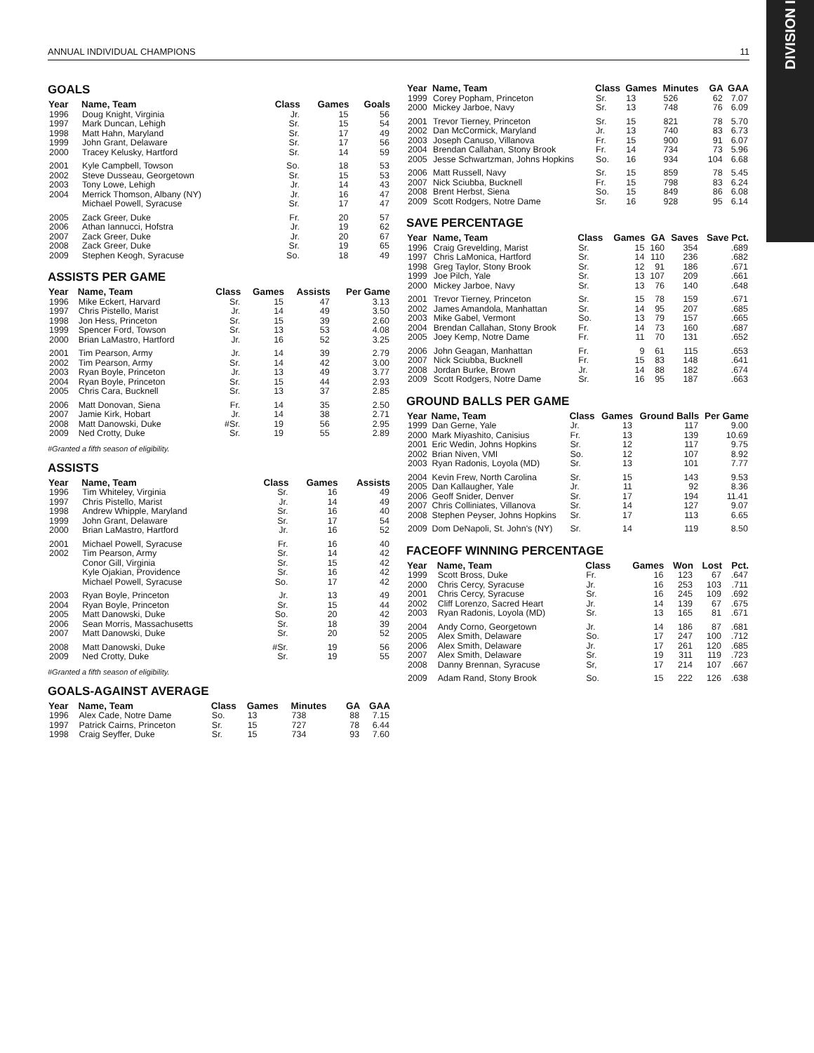ANNUAL INDIVIDUAL CHAMPIONS 11
DIVISION I
GOALS
| Year | Name, Team | Class | Games | Goals |
| --- | --- | --- | --- | --- |
| 1996 | Doug Knight, Virginia | Jr. | 15 | 56 |
| 1997 | Mark Duncan, Lehigh | Sr. | 15 | 54 |
| 1998 | Matt Hahn, Maryland | Sr. | 17 | 49 |
| 1999 | John Grant, Delaware | Sr. | 17 | 56 |
| 2000 | Tracey Kelusky, Hartford | Sr. | 14 | 59 |
| 2001 | Kyle Campbell, Towson | So. | 18 | 53 |
| 2002 | Steve Dusseau, Georgetown | Sr. | 15 | 53 |
| 2003 | Tony Lowe, Lehigh | Jr. | 14 | 43 |
| 2004 | Merrick Thomson, Albany (NY) | Jr. | 16 | 47 |
| | Michael Powell, Syracuse | Sr. | 17 | 47 |
| 2005 | Zack Greer, Duke | Fr. | 20 | 57 |
| 2006 | Athan Iannucci, Hofstra | Jr. | 19 | 62 |
| 2007 | Zack Greer, Duke | Jr. | 20 | 67 |
| 2008 | Zack Greer, Duke | Sr. | 19 | 65 |
| 2009 | Stephen Keogh, Syracuse | So. | 18 | 49 |
ASSISTS PER GAME
| Year | Name, Team | Class | Games | Assists | Per Game |
| --- | --- | --- | --- | --- | --- |
| 1996 | Mike Eckert, Harvard | Sr. | 15 | 47 | 3.13 |
| 1997 | Chris Pistello, Marist | Jr. | 14 | 49 | 3.50 |
| 1998 | Jon Hess, Princeton | Sr. | 15 | 39 | 2.60 |
| 1999 | Spencer Ford, Towson | Sr. | 13 | 53 | 4.08 |
| 2000 | Brian LaMastro, Hartford | Jr. | 16 | 52 | 3.25 |
| 2001 | Tim Pearson, Army | Jr. | 14 | 39 | 2.79 |
| 2002 | Tim Pearson, Army | Sr. | 14 | 42 | 3.00 |
| 2003 | Ryan Boyle, Princeton | Jr. | 13 | 49 | 3.77 |
| 2004 | Ryan Boyle, Princeton | Sr. | 15 | 44 | 2.93 |
| 2005 | Chris Cara, Bucknell | Sr. | 13 | 37 | 2.85 |
| 2006 | Matt Donovan, Siena | Fr. | 14 | 35 | 2.50 |
| 2007 | Jamie Kirk, Hobart | Jr. | 14 | 38 | 2.71 |
| 2008 | Matt Danowski, Duke | #Sr. | 19 | 56 | 2.95 |
| 2009 | Ned Crotty, Duke | Sr. | 19 | 55 | 2.89 |
#Granted a fifth season of eligibility.
ASSISTS
| Year | Name, Team | Class | Games | Assists |
| --- | --- | --- | --- | --- |
| 1996 | Tim Whiteley, Virginia | Sr. | 16 | 49 |
| 1997 | Chris Pistello, Marist | Jr. | 14 | 49 |
| 1998 | Andrew Whipple, Maryland | Sr. | 16 | 40 |
| 1999 | John Grant, Delaware | Sr. | 17 | 54 |
| 2000 | Brian LaMastro, Hartford | Jr. | 16 | 52 |
| 2001 | Michael Powell, Syracuse | Fr. | 16 | 40 |
| 2002 | Tim Pearson, Army | Sr. | 14 | 42 |
| | Conor Gill, Virginia | Sr. | 15 | 42 |
| | Kyle Ojakian, Providence | Sr. | 16 | 42 |
| | Michael Powell, Syracuse | So. | 17 | 42 |
| 2003 | Ryan Boyle, Princeton | Jr. | 13 | 49 |
| 2004 | Ryan Boyle, Princeton | Sr. | 15 | 44 |
| 2005 | Matt Danowski, Duke | So. | 20 | 42 |
| 2006 | Sean Morris, Massachusetts | Sr. | 18 | 39 |
| 2007 | Matt Danowski, Duke | Sr. | 20 | 52 |
| 2008 | Matt Danowski, Duke | #Sr. | 19 | 56 |
| 2009 | Ned Crotty, Duke | Sr. | 19 | 55 |
#Granted a fifth season of eligibility.
GOALS-AGAINST AVERAGE
| Year | Name, Team | Class | Games | Minutes | GA | GAA |
| --- | --- | --- | --- | --- | --- | --- |
| 1996 | Alex Cade, Notre Dame | So. | 13 | 738 | 88 | 7.15 |
| 1997 | Patrick Cairns, Princeton | Sr. | 15 | 727 | 78 | 6.44 |
| 1998 | Craig Seyffer, Duke | Sr. | 15 | 734 | 93 | 7.60 |
| Year | Name, Team | Class | Games | Minutes | GA | GAA |
| --- | --- | --- | --- | --- | --- | --- |
| 1999 | Corey Popham, Princeton | Sr. | 13 | 526 | 62 | 7.07 |
| 2000 | Mickey Jarboe, Navy | Sr. | 13 | 748 | 76 | 6.09 |
| 2001 | Trevor Tierney, Princeton | Sr. | 15 | 821 | 78 | 5.70 |
| 2002 | Dan McCormick, Maryland | Jr. | 13 | 740 | 83 | 6.73 |
| 2003 | Joseph Canuso, Villanova | Fr. | 15 | 900 | 91 | 6.07 |
| 2004 | Brendan Callahan, Stony Brook | Fr. | 14 | 734 | 73 | 5.96 |
| 2005 | Jesse Schwartzman, Johns Hopkins | So. | 16 | 934 | 104 | 6.68 |
| 2006 | Matt Russell, Navy | Sr. | 15 | 859 | 78 | 5.45 |
| 2007 | Nick Sciubba, Bucknell | Fr. | 15 | 798 | 83 | 6.24 |
| 2008 | Brent Herbst, Siena | So. | 15 | 849 | 86 | 6.08 |
| 2009 | Scott Rodgers, Notre Dame | Sr. | 16 | 928 | 95 | 6.14 |
SAVE PERCENTAGE
| Year | Name, Team | Class | Games | GA | Saves | Save Pct. |
| --- | --- | --- | --- | --- | --- | --- |
| 1996 | Craig Grevelding, Marist | Sr. | 15 | 160 | 354 | .689 |
| 1997 | Chris LaMonica, Hartford | Sr. | 14 | 110 | 236 | .682 |
| 1998 | Greg Taylor, Stony Brook | Sr. | 12 | 91 | 186 | .671 |
| 1999 | Joe Pilch, Yale | Sr. | 13 | 107 | 209 | .661 |
| 2000 | Mickey Jarboe, Navy | Sr. | 13 | 76 | 140 | .648 |
| 2001 | Trevor Tierney, Princeton | Sr. | 15 | 78 | 159 | .671 |
| 2002 | James Amandola, Manhattan | Sr. | 14 | 95 | 207 | .685 |
| 2003 | Mike Gabel, Vermont | So. | 13 | 79 | 157 | .665 |
| 2004 | Brendan Callahan, Stony Brook | Fr. | 14 | 73 | 160 | .687 |
| 2005 | Joey Kemp, Notre Dame | Fr. | 11 | 70 | 131 | .652 |
| 2006 | John Geagan, Manhattan | Fr. | 9 | 61 | 115 | .653 |
| 2007 | Nick Sciubba, Bucknell | Fr. | 15 | 83 | 148 | .641 |
| 2008 | Jordan Burke, Brown | Jr. | 14 | 88 | 182 | .674 |
| 2009 | Scott Rodgers, Notre Dame | Sr. | 16 | 95 | 187 | .663 |
GROUND BALLS PER GAME
| Year | Name, Team | Class | Games | Ground Balls | Per Game |
| --- | --- | --- | --- | --- | --- |
| 1999 | Dan Gerne, Yale | Jr. | 13 | 117 | 9.00 |
| 2000 | Mark Miyashito, Canisius | Fr. | 13 | 139 | 10.69 |
| 2001 | Eric Wedin, Johns Hopkins | Sr. | 12 | 117 | 9.75 |
| 2002 | Brian Niven, VMI | So. | 12 | 107 | 8.92 |
| 2003 | Ryan Radonis, Loyola (MD) | Sr. | 13 | 101 | 7.77 |
| 2004 | Kevin Frew, North Carolina | Sr. | 15 | 143 | 9.53 |
| 2005 | Dan Kallaugher, Yale | Jr. | 11 | 92 | 8.36 |
| 2006 | Geoff Snider, Denver | Sr. | 17 | 194 | 11.41 |
| 2007 | Chris Colliniates, Villanova | Sr. | 14 | 127 | 9.07 |
| 2008 | Stephen Peyser, Johns Hopkins | Sr. | 17 | 113 | 6.65 |
| 2009 | Dom DeNapoli, St. John's (NY) | Sr. | 14 | 119 | 8.50 |
FACEOFF WINNING PERCENTAGE
| Year | Name, Team | Class | Games | Won | Lost | Pct. |
| --- | --- | --- | --- | --- | --- | --- |
| 1999 | Scott Bross, Duke | Fr. | 16 | 123 | 67 | .647 |
| 2000 | Chris Cercy, Syracuse | Jr. | 16 | 253 | 103 | .711 |
| 2001 | Chris Cercy, Syracuse | Sr. | 16 | 245 | 109 | .692 |
| 2002 | Cliff Lorenzo, Sacred Heart | Jr. | 14 | 139 | 67 | .675 |
| 2003 | Ryan Radonis, Loyola (MD) | Sr. | 13 | 165 | 81 | .671 |
| 2004 | Andy Corno, Georgetown | Jr. | 14 | 186 | 87 | .681 |
| 2005 | Alex Smith, Delaware | So. | 17 | 247 | 100 | .712 |
| 2006 | Alex Smith, Delaware | Jr. | 17 | 261 | 120 | .685 |
| 2007 | Alex Smith, Delaware | Sr. | 19 | 311 | 119 | .723 |
| 2008 | Danny Brennan, Syracuse | Sr, | 17 | 214 | 107 | .667 |
| 2009 | Adam Rand, Stony Brook | So. | 15 | 222 | 126 | .638 |